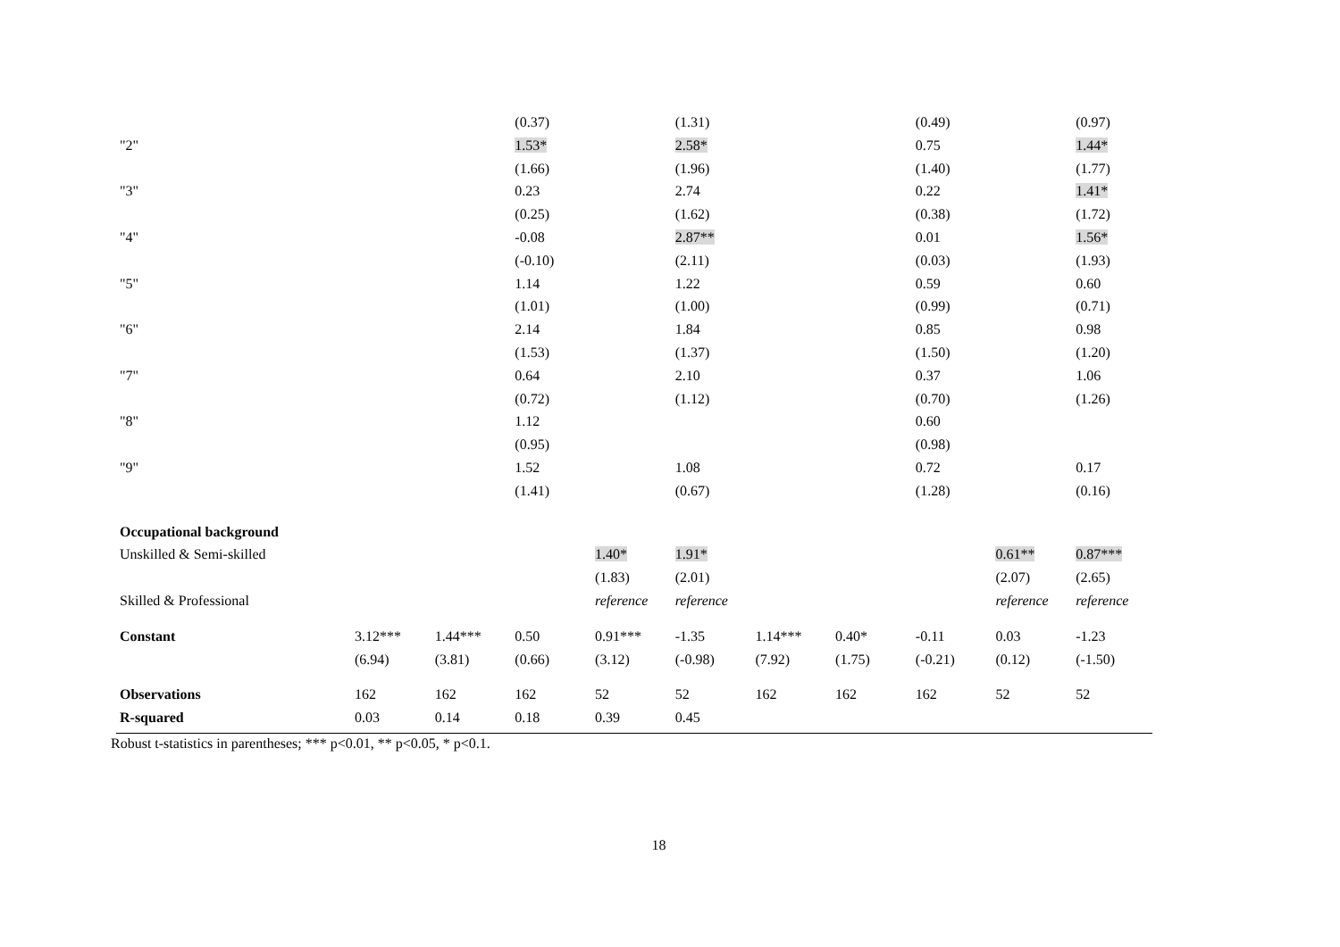| | | | (0.37) | | (1.31) | | | (0.49) | | (0.97) |
| "2" | | | 1.53* | | 2.58* | | | 0.75 | | 1.44* |
| | | | (1.66) | | (1.96) | | | (1.40) | | (1.77) |
| "3" | | | 0.23 | | 2.74 | | | 0.22 | | 1.41* |
| | | | (0.25) | | (1.62) | | | (0.38) | | (1.72) |
| "4" | | | -0.08 | | 2.87** | | | 0.01 | | 1.56* |
| | | | (-0.10) | | (2.11) | | | (0.03) | | (1.93) |
| "5" | | | 1.14 | | 1.22 | | | 0.59 | | 0.60 |
| | | | (1.01) | | (1.00) | | | (0.99) | | (0.71) |
| "6" | | | 2.14 | | 1.84 | | | 0.85 | | 0.98 |
| | | | (1.53) | | (1.37) | | | (1.50) | | (1.20) |
| "7" | | | 0.64 | | 2.10 | | | 0.37 | | 1.06 |
| | | | (0.72) | | (1.12) | | | (0.70) | | (1.26) |
| "8" | | | 1.12 | | | | | 0.60 | | |
| | | | (0.95) | | | | | (0.98) | | |
| "9" | | | 1.52 | | 1.08 | | | 0.72 | | 0.17 |
| | | | (1.41) | | (0.67) | | | (1.28) | | (0.16) |
| Occupational background | | | | | | | | | | |
| Unskilled & Semi-skilled | | | | 1.40* | 1.91* | | | | 0.61** | 0.87*** |
| | | | | (1.83) | (2.01) | | | | (2.07) | (2.65) |
| Skilled & Professional | | | | reference | reference | | | | reference | reference |
| Constant | 3.12*** | 1.44*** | 0.50 | 0.91*** | -1.35 | 1.14*** | 0.40* | -0.11 | 0.03 | -1.23 |
| | (6.94) | (3.81) | (0.66) | (3.12) | (-0.98) | (7.92) | (1.75) | (-0.21) | (0.12) | (-1.50) |
| Observations | 162 | 162 | 162 | 52 | 52 | 162 | 162 | 162 | 52 | 52 |
| R-squared | 0.03 | 0.14 | 0.18 | 0.39 | 0.45 | | | | | |
Robust t-statistics in parentheses; *** p<0.01, ** p<0.05, * p<0.1.
18